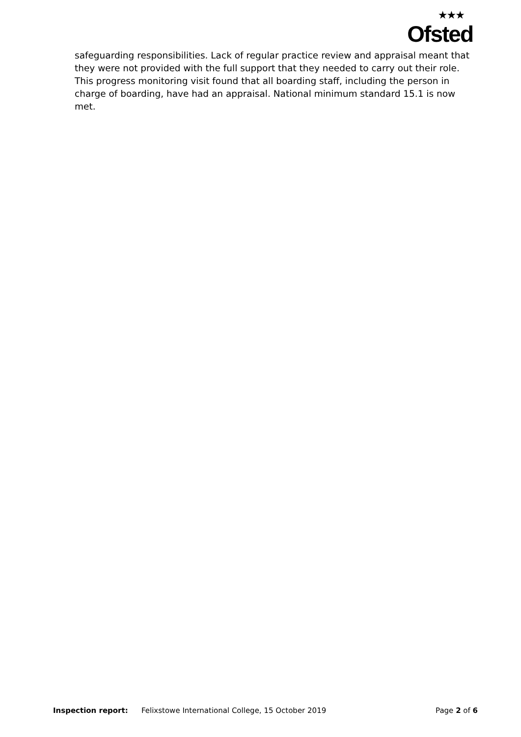★★★
Ofsted
safeguarding responsibilities. Lack of regular practice review and appraisal meant that they were not provided with the full support that they needed to carry out their role. This progress monitoring visit found that all boarding staff, including the person in charge of boarding, have had an appraisal. National minimum standard 15.1 is now met.
Inspection report: Felixstowe International College, 15 October 2019 Page 2 of 6